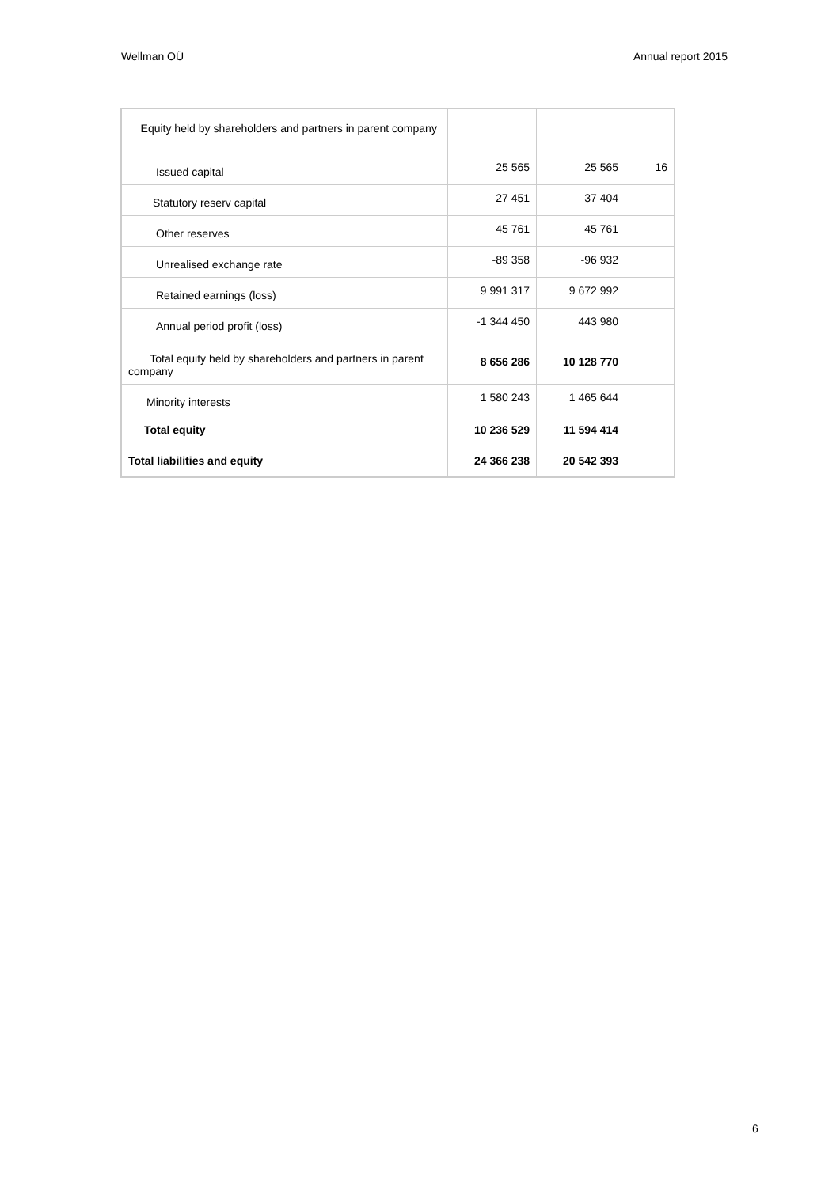Wellman OÜ Annual report 2015
| Equity held by shareholders and partners in parent company | | | |
| Issued capital | 25 565 | 25 565 | 16 |
| Statutory reserv capital | 27 451 | 37 404 | |
| Other reserves | 45 761 | 45 761 | |
| Unrealised exchange rate | -89 358 | -96 932 | |
| Retained earnings (loss) | 9 991 317 | 9 672 992 | |
| Annual period profit (loss) | -1 344 450 | 443 980 | |
| Total equity held by shareholders and partners in parent company | 8 656 286 | 10 128 770 | |
| Minority interests | 1 580 243 | 1 465 644 | |
| Total equity | 10 236 529 | 11 594 414 | |
| Total liabilities and equity | 24 366 238 | 20 542 393 | |
6